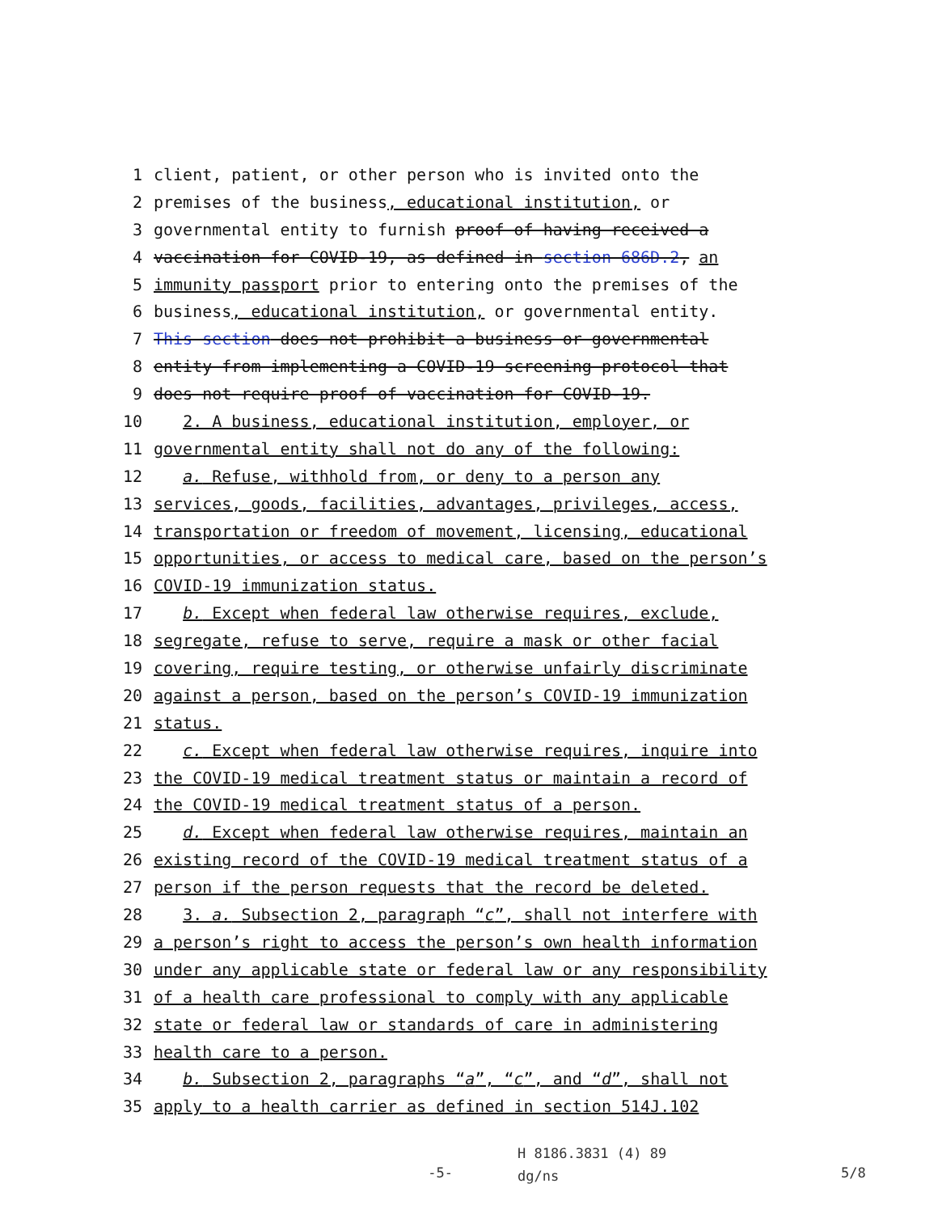1 client, patient, or other person who is invited onto the
2 premises of the business, educational institution, or
3 governmental entity to furnish proof of having received a
4 vaccination for COVID-19, as defined in section 686D.2, an
5 immunity passport prior to entering onto the premises of the
6 business, educational institution, or governmental entity.
7 This section does not prohibit a business or governmental
8 entity from implementing a COVID-19 screening protocol that
9 does not require proof of vaccination for COVID-19.
10 2. A business, educational institution, employer, or
11 governmental entity shall not do any of the following:
12 a. Refuse, withhold from, or deny to a person any
13 services, goods, facilities, advantages, privileges, access,
14 transportation or freedom of movement, licensing, educational
15 opportunities, or access to medical care, based on the person’s
16 COVID-19 immunization status.
17 b. Except when federal law otherwise requires, exclude,
18 segregate, refuse to serve, require a mask or other facial
19 covering, require testing, or otherwise unfairly discriminate
20 against a person, based on the person’s COVID-19 immunization
21 status.
22 c. Except when federal law otherwise requires, inquire into
23 the COVID-19 medical treatment status or maintain a record of
24 the COVID-19 medical treatment status of a person.
25 d. Except when federal law otherwise requires, maintain an
26 existing record of the COVID-19 medical treatment status of a
27 person if the person requests that the record be deleted.
28 3. a. Subsection 2, paragraph “c”, shall not interfere with
29 a person’s right to access the person’s own health information
30 under any applicable state or federal law or any responsibility
31 of a health care professional to comply with any applicable
32 state or federal law or standards of care in administering
33 health care to a person.
34 b. Subsection 2, paragraphs “a”, “c”, and “d”, shall not
35 apply to a health carrier as defined in section 514J.102
-5- H 8186.3831 (4) 89
dg/ns 5/8